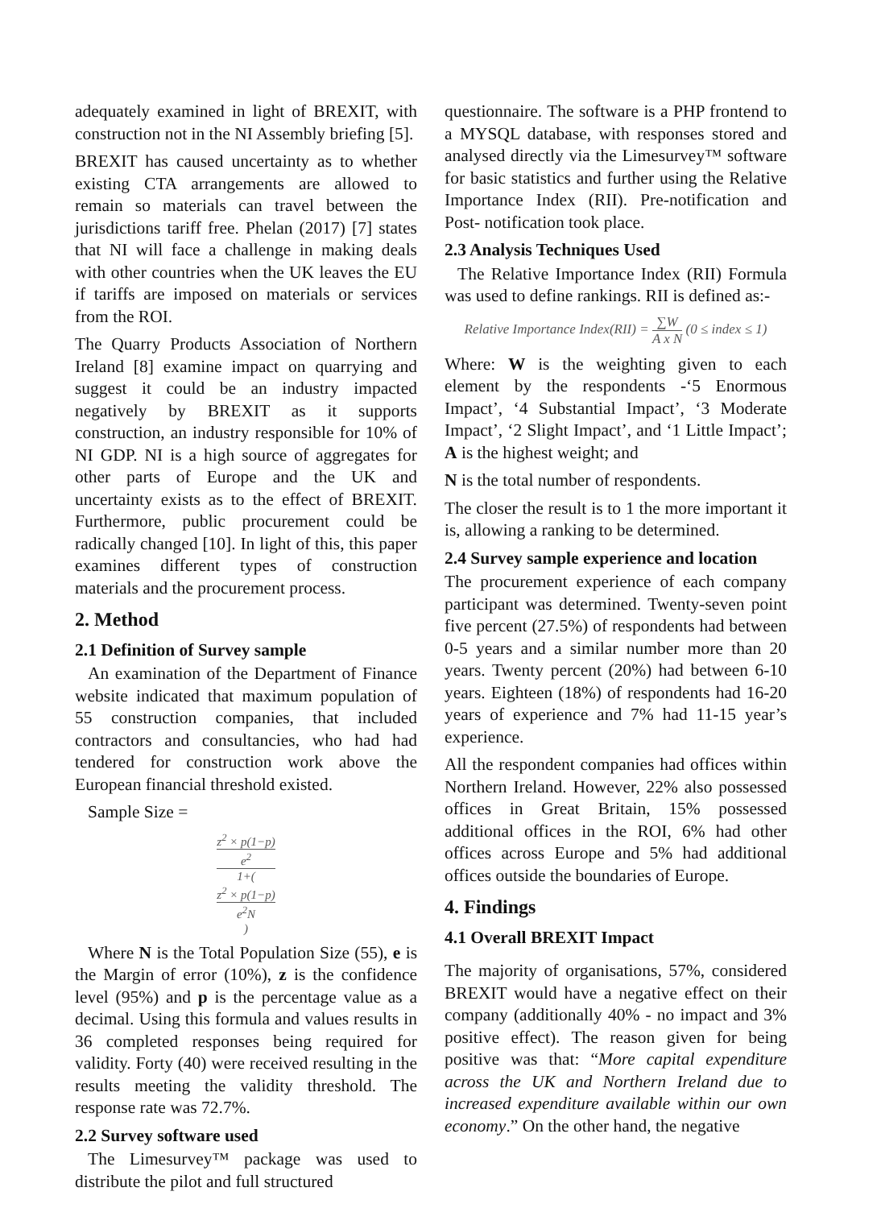adequately examined in light of BREXIT, with construction not in the NI Assembly briefing [5].
BREXIT has caused uncertainty as to whether existing CTA arrangements are allowed to remain so materials can travel between the jurisdictions tariff free. Phelan (2017) [7] states that NI will face a challenge in making deals with other countries when the UK leaves the EU if tariffs are imposed on materials or services from the ROI.
The Quarry Products Association of Northern Ireland [8] examine impact on quarrying and suggest it could be an industry impacted negatively by BREXIT as it supports construction, an industry responsible for 10% of NI GDP. NI is a high source of aggregates for other parts of Europe and the UK and uncertainty exists as to the effect of BREXIT. Furthermore, public procurement could be radically changed [10]. In light of this, this paper examines different types of construction materials and the procurement process.
2. Method
2.1 Definition of Survey sample
An examination of the Department of Finance website indicated that maximum population of 55 construction companies, that included contractors and consultancies, who had had tendered for construction work above the European financial threshold existed.
Sample Size =
z<sup>2</sup> × p(1−p)
e<sup>2</sup> 1+(
z<sup>2</sup> × p(1−p)
e<sup>2</sup>N
)
Where N is the Total Population Size (55), e is the Margin of error (10%), z is the confidence level (95%) and p is the percentage value as a decimal. Using this formula and values results in 36 completed responses being required for validity. Forty (40) were received resulting in the results meeting the validity threshold. The response rate was 72.7%.
2.2 Survey software used
The Limesurvey™ package was used to distribute the pilot and full structured
questionnaire. The software is a PHP frontend to a MYSQL database, with responses stored and analysed directly via the Limesurvey™ software for basic statistics and further using the Relative Importance Index (RII). Pre-notification and Post- notification took place.
2.3 Analysis Techniques Used
The Relative Importance Index (RII) Formula was used to define rankings. RII is defined as:-
Relative Importance Index(RII) = ∑W A x N (0 ≤ index ≤ 1)
Where: W is the weighting given to each element by the respondents -‘5 Enormous Impact’, ‘4 Substantial Impact’, ‘3 Moderate Impact’, ‘2 Slight Impact’, and ‘1 Little Impact’; A is the highest weight; and
N is the total number of respondents.
The closer the result is to 1 the more important it is, allowing a ranking to be determined.
2.4 Survey sample experience and location
The procurement experience of each company participant was determined. Twenty-seven point five percent (27.5%) of respondents had between 0-5 years and a similar number more than 20 years. Twenty percent (20%) had between 6-10 years. Eighteen (18%) of respondents had 16-20 years of experience and 7% had 11-15 year’s experience.
All the respondent companies had offices within Northern Ireland. However, 22% also possessed offices in Great Britain, 15% possessed additional offices in the ROI, 6% had other offices across Europe and 5% had additional offices outside the boundaries of Europe.
4. Findings
4.1 Overall BREXIT Impact
The majority of organisations, 57%, considered BREXIT would have a negative effect on their company (additionally 40% - no impact and 3% positive effect). The reason given for being positive was that: “More capital expenditure across the UK and Northern Ireland due to increased expenditure available within our own economy.” On the other hand, the negative